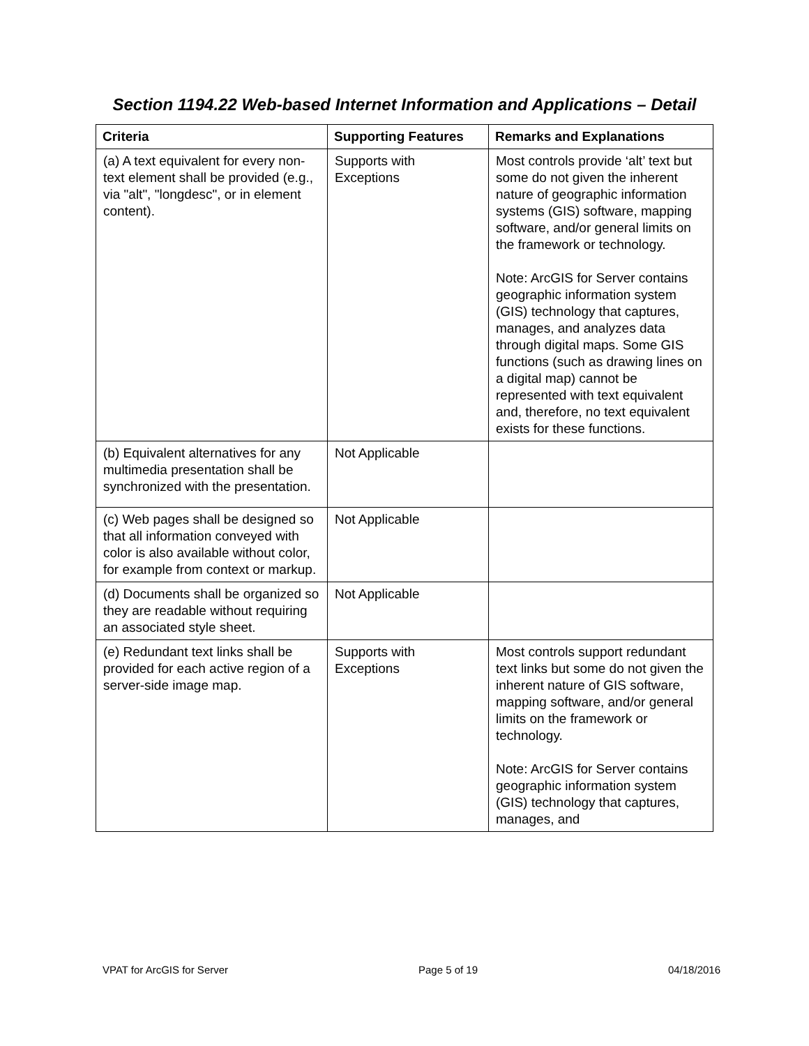Section 1194.22 Web-based Internet Information and Applications – Detail
| Criteria | Supporting Features | Remarks and Explanations |
| --- | --- | --- |
| (a) A text equivalent for every non-text element shall be provided (e.g., via "alt", "longdesc", or in element content). | Supports with Exceptions | Most controls provide ‘alt’ text but some do not given the inherent nature of geographic information systems (GIS) software, mapping software, and/or general limits on the framework or technology. Note: ArcGIS for Server contains geographic information system (GIS) technology that captures, manages, and analyzes data through digital maps. Some GIS functions (such as drawing lines on a digital map) cannot be represented with text equivalent and, therefore, no text equivalent exists for these functions. |
| (b) Equivalent alternatives for any multimedia presentation shall be synchronized with the presentation. | Not Applicable | |
| (c) Web pages shall be designed so that all information conveyed with color is also available without color, for example from context or markup. | Not Applicable | |
| (d) Documents shall be organized so they are readable without requiring an associated style sheet. | Not Applicable | |
| (e) Redundant text links shall be provided for each active region of a server-side image map. | Supports with Exceptions | Most controls support redundant text links but some do not given the inherent nature of GIS software, mapping software, and/or general limits on the framework or technology. Note: ArcGIS for Server contains geographic information system (GIS) technology that captures, manages, and |
VPAT for ArcGIS for Server Page 5 of 19 04/18/2016